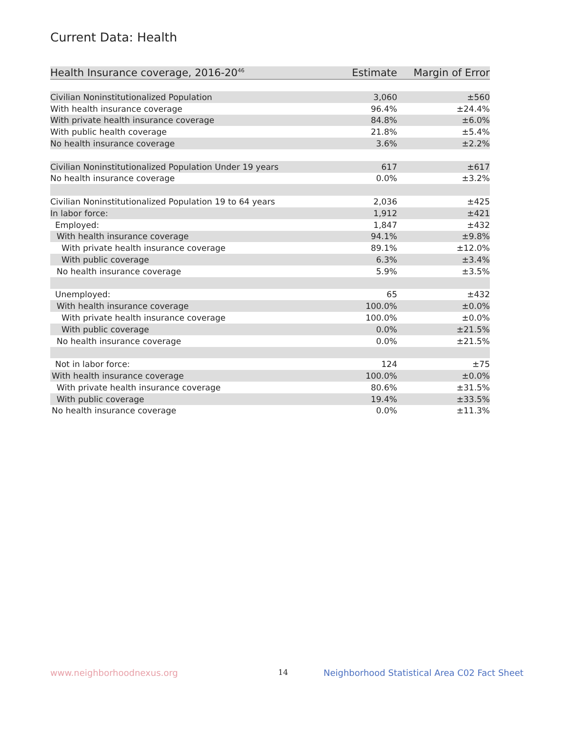Current Data: Health
| Health Insurance coverage, 2016-20<sup>46</sup> | Estimate | Margin of Error |
| --- | --- | --- |
| Civilian Noninstitutionalized Population | 3,060 | ±560 |
| With health insurance coverage | 96.4% | ±24.4% |
| With private health insurance coverage | 84.8% | ±6.0% |
| With public health coverage | 21.8% | ±5.4% |
| No health insurance coverage | 3.6% | ±2.2% |
| Civilian Noninstitutionalized Population Under 19 years | 617 | ±617 |
| No health insurance coverage | 0.0% | ±3.2% |
| Civilian Noninstitutionalized Population 19 to 64 years | 2,036 | ±425 |
| In labor force: | 1,912 | ±421 |
| Employed: | 1,847 | ±432 |
| With health insurance coverage | 94.1% | ±9.8% |
| With private health insurance coverage | 89.1% | ±12.0% |
| With public coverage | 6.3% | ±3.4% |
| No health insurance coverage | 5.9% | ±3.5% |
| Unemployed: | 65 | ±432 |
| With health insurance coverage | 100.0% | ±0.0% |
| With private health insurance coverage | 100.0% | ±0.0% |
| With public coverage | 0.0% | ±21.5% |
| No health insurance coverage | 0.0% | ±21.5% |
| Not in labor force: | 124 | ±75 |
| With health insurance coverage | 100.0% | ±0.0% |
| With private health insurance coverage | 80.6% | ±31.5% |
| With public coverage | 19.4% | ±33.5% |
| No health insurance coverage | 0.0% | ±11.3% |
www.neighborhoodnexus.org 14
Neighborhood Statistical Area C02 Fact Sheet